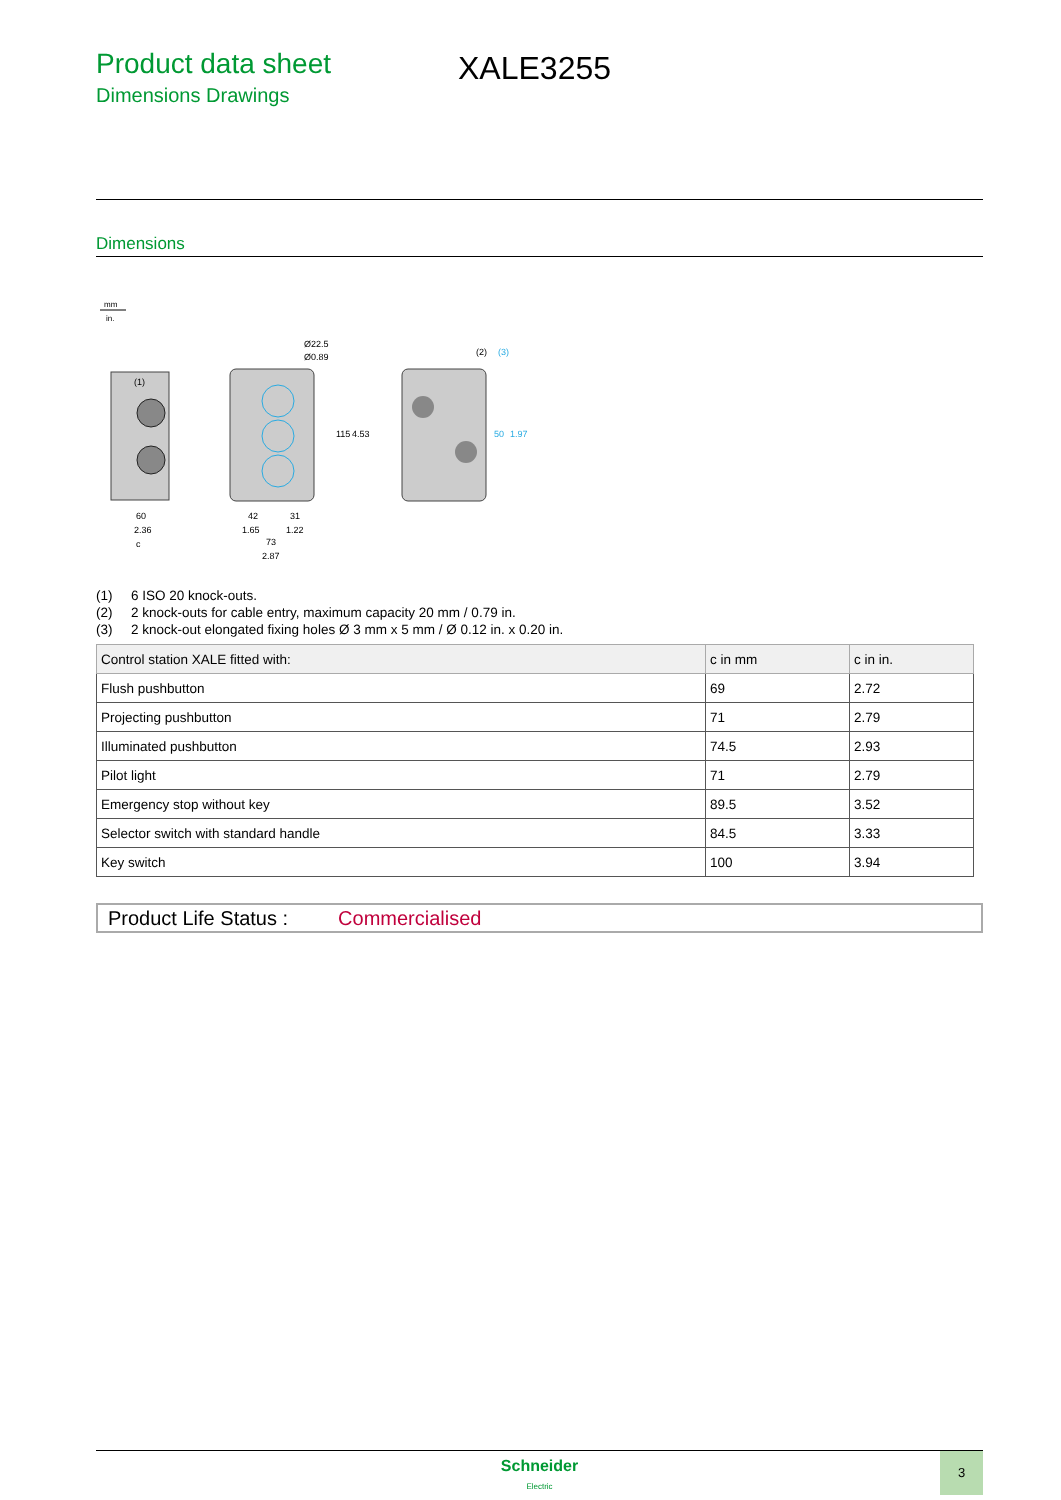Product data sheet
Dimensions Drawings
XALE3255
Dimensions
mm
in.
60
2.36
c
42
31
1.65
1.22
73
2.87
Ø22.5
Ø0.89
(1)
(2)
(3)
115
4.53
50
1.97
(1) 6 ISO 20 knock-outs.
(2) 2 knock-outs for cable entry, maximum capacity 20 mm / 0.79 in.
(3) 2 knock-out elongated fixing holes Ø 3 mm x 5 mm / Ø 0.12 in. x 0.20 in.
| Control station XALE fitted with: | c in mm | c in in. |
| --- | --- | --- |
| Flush pushbutton | 69 | 2.72 |
| Projecting pushbutton | 71 | 2.79 |
| Illuminated pushbutton | 74.5 | 2.93 |
| Pilot light | 71 | 2.79 |
| Emergency stop without key | 89.5 | 3.52 |
| Selector switch with standard handle | 84.5 | 3.33 |
| Key switch | 100 | 3.94 |
Product Life Status : Commercialised
Schneider
Electric
3